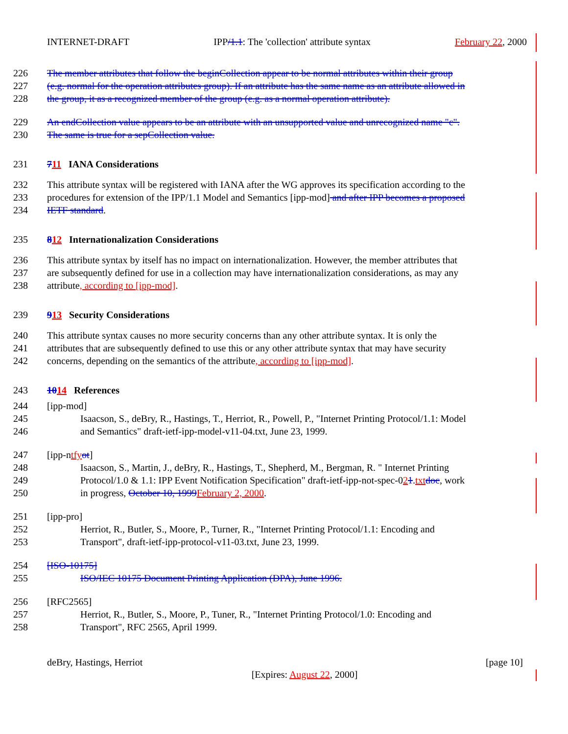INTERNET-DRAFT IPP/1.1: The 'collection' attribute syntax February 22, 2000
226 The member attributes that follow the beginCollection appear to be normal attributes within their group
227 (e.g. normal for the operation attributes group). If an attribute has the same name as an attribute allowed in
228 the group, it as a recognized member of the group (e.g. as a normal operation attribute).
229 An endCollection value appears to be an attribute with an unsupported value and unrecognized name "c".
230 The same is true for a sepCollection value.
231 711 IANA Considerations
232 This attribute syntax will be registered with IANA after the WG approves its specification according to the
233 procedures for extension of the IPP/1.1 Model and Semantics [ipp-mod] and after IPP becomes a proposed
234 IETF standard.
235 812 Internationalization Considerations
236 This attribute syntax by itself has no impact on internationalization. However, the member attributes that
237 are subsequently defined for use in a collection may have internationalization considerations, as may any
238 attribute, according to [ipp-mod].
239 913 Security Considerations
240 This attribute syntax causes no more security concerns than any other attribute syntax. It is only the
241 attributes that are subsequently defined to use this or any other attribute syntax that may have security
242 concerns, depending on the semantics of the attribute, according to [ipp-mod].
243 1014 References
244 [ipp-mod]
245 Isaacson, S., deBry, R., Hastings, T., Herriot, R., Powell, P., "Internet Printing Protocol/1.1: Model
246 and Semantics" draft-ietf-ipp-model-v11-04.txt, June 23, 1999.
247 [ipp-ntfyot]
248 Isaacson, S., Martin, J., deBry, R., Hastings, T., Shepherd, M., Bergman, R. " Internet Printing
249 Protocol/1.0 & 1.1: IPP Event Notification Specification" draft-ietf-ipp-not-spec-021.txtdoc, work
250 in progress, October 10, 1999February 2, 2000.
251 [ipp-pro]
252 Herriot, R., Butler, S., Moore, P., Turner, R., "Internet Printing Protocol/1.1: Encoding and
253 Transport", draft-ietf-ipp-protocol-v11-03.txt, June 23, 1999.
254 [ISO-10175]
255 ISO/IEC 10175 Document Printing Application (DPA), June 1996.
256 [RFC2565]
257 Herriot, R., Butler, S., Moore, P., Tuner, R., "Internet Printing Protocol/1.0: Encoding and
258 Transport", RFC 2565, April 1999.
deBry, Hastings, Herriot [page 10]
[Expires: August 22, 2000]